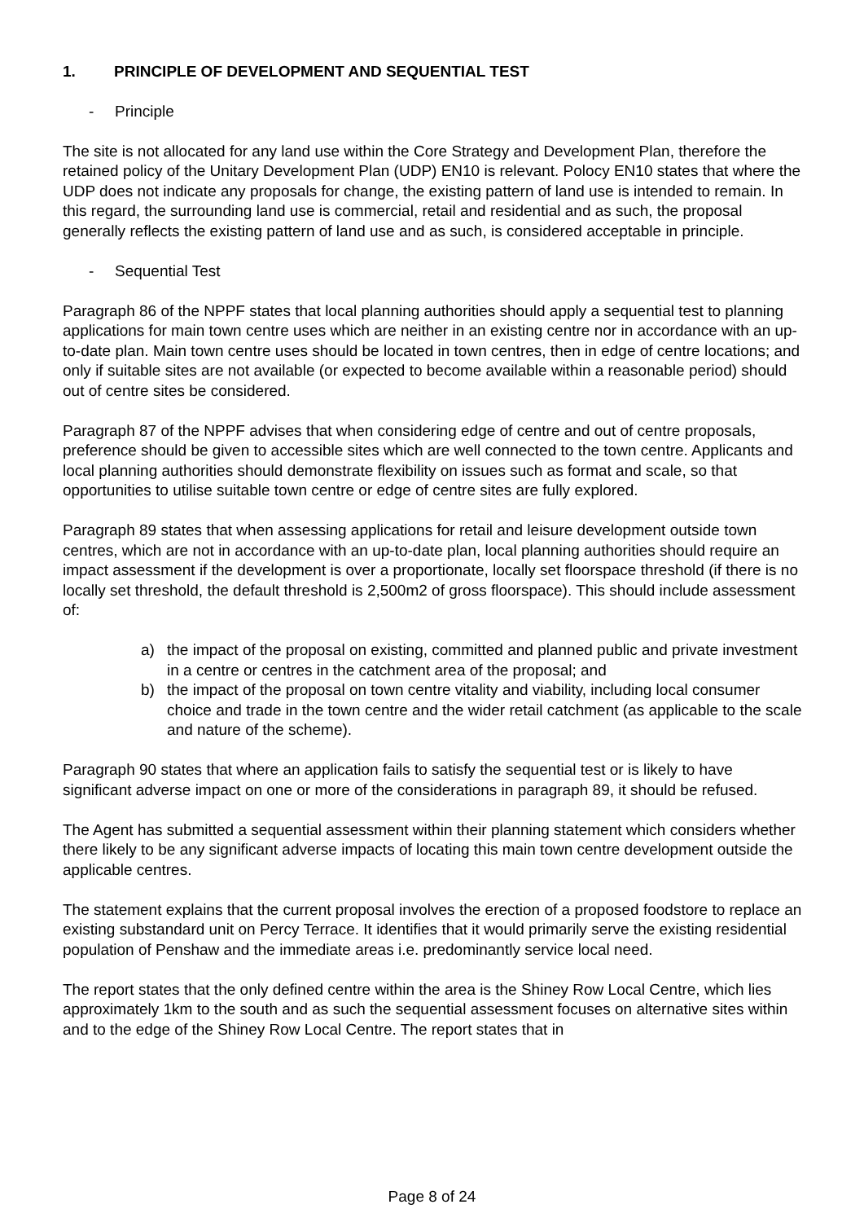1. PRINCIPLE OF DEVELOPMENT AND SEQUENTIAL TEST
- Principle
The site is not allocated for any land use within the Core Strategy and Development Plan, therefore the retained policy of the Unitary Development Plan (UDP) EN10 is relevant. Polocy EN10 states that where the UDP does not indicate any proposals for change, the existing pattern of land use is intended to remain. In this regard, the surrounding land use is commercial, retail and residential and as such, the proposal generally reflects the existing pattern of land use and as such, is considered acceptable in principle.
- Sequential Test
Paragraph 86 of the NPPF states that local planning authorities should apply a sequential test to planning applications for main town centre uses which are neither in an existing centre nor in accordance with an up-to-date plan. Main town centre uses should be located in town centres, then in edge of centre locations; and only if suitable sites are not available (or expected to become available within a reasonable period) should out of centre sites be considered.
Paragraph 87 of the NPPF advises that when considering edge of centre and out of centre proposals, preference should be given to accessible sites which are well connected to the town centre. Applicants and local planning authorities should demonstrate flexibility on issues such as format and scale, so that opportunities to utilise suitable town centre or edge of centre sites are fully explored.
Paragraph 89 states that when assessing applications for retail and leisure development outside town centres, which are not in accordance with an up-to-date plan, local planning authorities should require an impact assessment if the development is over a proportionate, locally set floorspace threshold (if there is no locally set threshold, the default threshold is 2,500m2 of gross floorspace). This should include assessment of:
a) the impact of the proposal on existing, committed and planned public and private investment in a centre or centres in the catchment area of the proposal; and
b) the impact of the proposal on town centre vitality and viability, including local consumer choice and trade in the town centre and the wider retail catchment (as applicable to the scale and nature of the scheme).
Paragraph 90 states that where an application fails to satisfy the sequential test or is likely to have significant adverse impact on one or more of the considerations in paragraph 89, it should be refused.
The Agent has submitted a sequential assessment within their planning statement which considers whether there likely to be any significant adverse impacts of locating this main town centre development outside the applicable centres.
The statement explains that the current proposal involves the erection of a proposed foodstore to replace an existing substandard unit on Percy Terrace. It identifies that it would primarily serve the existing residential population of Penshaw and the immediate areas i.e. predominantly service local need.
The report states that the only defined centre within the area is the Shiney Row Local Centre, which lies approximately 1km to the south and as such the sequential assessment focuses on alternative sites within and to the edge of the Shiney Row Local Centre. The report states that in
Page 8 of 24